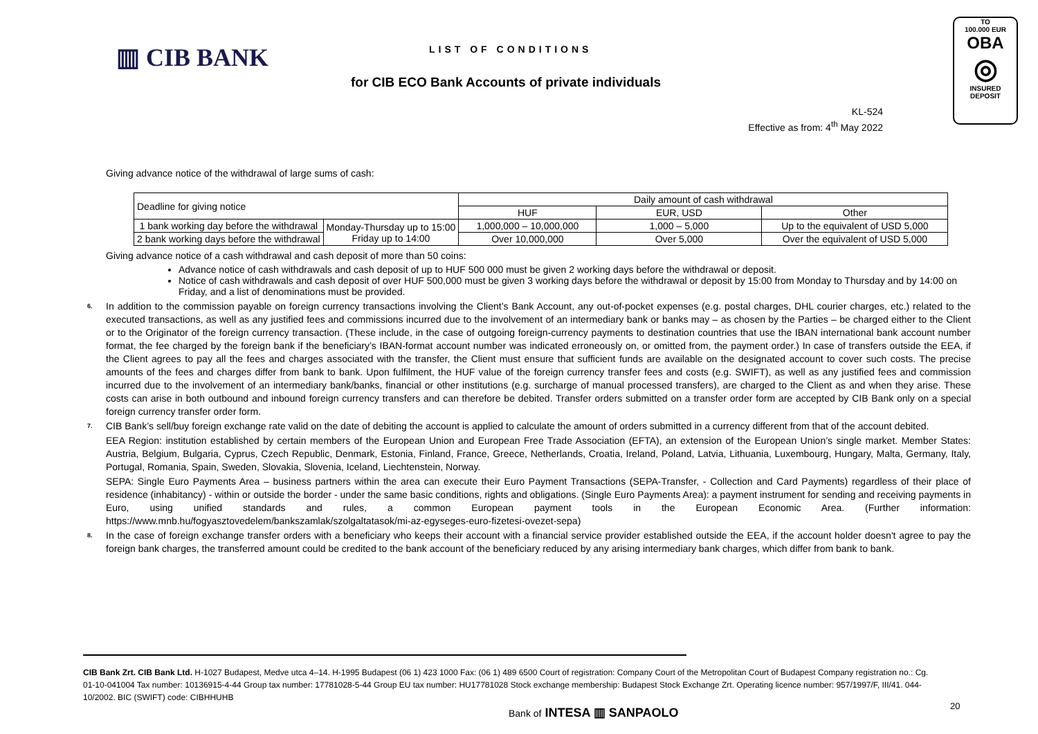▥ CIB BANK LIST OF CONDITIONS
for CIB ECO Bank Accounts of private individuals
TO
100.000 EUR
OBA
◎
INSURED
DEPOSIT
KL-524
Effective as from: 4<sup>th</sup> May 2022
Giving advance notice of the withdrawal of large sums of cash:
| Deadline for giving notice | | Daily amount of cash withdrawal | | |
| | | HUF | EUR, USD | Other |
| 1 bank working day before the withdrawal | Monday-Thursday up to 15:00 Friday up to 14:00 | 1,000,000 – 10,000,000 | 1,000 – 5,000 | Up to the equivalent of USD 5,000 |
| 2 bank working days before the withdrawal | | Over 10,000,000 | Over 5,000 | Over the equivalent of USD 5,000 |
Giving advance notice of a cash withdrawal and cash deposit of more than 50 coins:
Advance notice of cash withdrawals and cash deposit of up to HUF 500 000 must be given 2 working days before the withdrawal or deposit.
Notice of cash withdrawals and cash deposit of over HUF 500,000 must be given 3 working days before the withdrawal or deposit by 15:00 from Monday to Thursday and by 14:00 on Friday, and a list of denominations must be provided.
<sup>6.</sup> In addition to the commission payable on foreign currency transactions involving the Client’s Bank Account, any out-of-pocket expenses (e.g. postal charges, DHL courier charges, etc.) related to the executed transactions, as well as any justified fees and commissions incurred due to the involvement of an intermediary bank or banks may – as chosen by the Parties – be charged either to the Client or to the Originator of the foreign currency transaction. (These include, in the case of outgoing foreign-currency payments to destination countries that use the IBAN international bank account number format, the fee charged by the foreign bank if the beneficiary’s IBAN-format account number was indicated erroneously on, or omitted from, the payment order.) In case of transfers outside the EEA, if the Client agrees to pay all the fees and charges associated with the transfer, the Client must ensure that sufficient funds are available on the designated account to cover such costs. The precise amounts of the fees and charges differ from bank to bank. Upon fulfilment, the HUF value of the foreign currency transfer fees and costs (e.g. SWIFT), as well as any justified fees and commission incurred due to the involvement of an intermediary bank/banks, financial or other institutions (e.g. surcharge of manual processed transfers), are charged to the Client as and when they arise. These costs can arise in both outbound and inbound foreign currency transfers and can therefore be debited. Transfer orders submitted on a transfer order form are accepted by CIB Bank only on a special foreign currency transfer order form.
<sup>7.</sup> CIB Bank’s sell/buy foreign exchange rate valid on the date of debiting the account is applied to calculate the amount of orders submitted in a currency different from that of the account debited.
EEA Region: institution established by certain members of the European Union and European Free Trade Association (EFTA), an extension of the European Union’s single market. Member States: Austria, Belgium, Bulgaria, Cyprus, Czech Republic, Denmark, Estonia, Finland, France, Greece, Netherlands, Croatia, Ireland, Poland, Latvia, Lithuania, Luxembourg, Hungary, Malta, Germany, Italy, Portugal, Romania, Spain, Sweden, Slovakia, Slovenia, Iceland, Liechtenstein, Norway.
SEPA: Single Euro Payments Area – business partners within the area can execute their Euro Payment Transactions (SEPA-Transfer, - Collection and Card Payments) regardless of their place of residence (inhabitancy) - within or outside the border - under the same basic conditions, rights and obligations. (Single Euro Payments Area): a payment instrument for sending and receiving payments in Euro, using unified standards and rules, a common European payment tools in the European Economic Area. (Further information: https://www.mnb.hu/fogyasztovedelem/bankszamlak/szolgaltatasok/mi-az-egyseges-euro-fizetesi-ovezet-sepa)
<sup>8.</sup> In the case of foreign exchange transfer orders with a beneficiary who keeps their account with a financial service provider established outside the EEA, if the account holder doesn't agree to pay the foreign bank charges, the transferred amount could be credited to the bank account of the beneficiary reduced by any arising intermediary bank charges, which differ from bank to bank.
CIB Bank Zrt. CIB Bank Ltd. H-1027 Budapest, Medve utca 4–14. H-1995 Budapest (06 1) 423 1000 Fax: (06 1) 489 6500 Court of registration: Company Court of the Metropolitan Court of Budapest Company registration no.: Cg. 01-10-041004 Tax number: 10136915-4-44 Group tax number: 17781028-5-44 Group EU tax number: HU17781028 Stock exchange membership: Budapest Stock Exchange Zrt. Operating licence number: 957/1997/F, III/41. 044-10/2002. BIC (SWIFT) code: CIBHHUHB
Bank of INTESA ▥ SANPAOLO 20